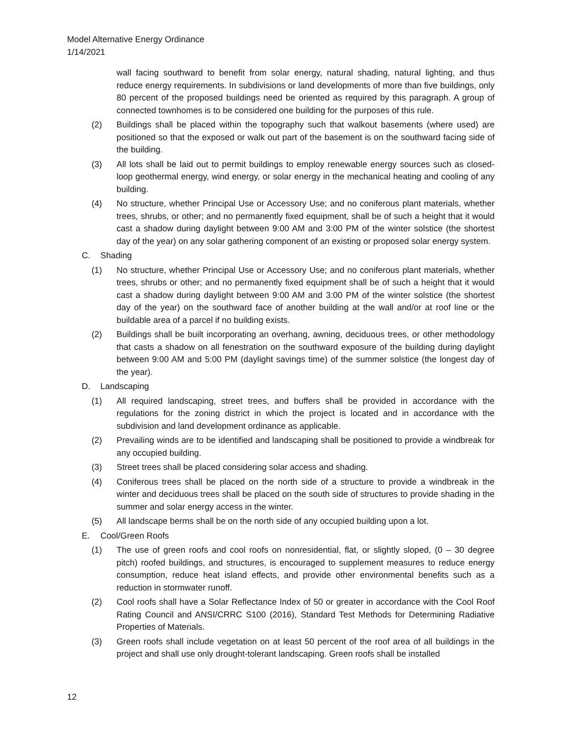Model Alternative Energy Ordinance
1/14/2021
wall facing southward to benefit from solar energy, natural shading, natural lighting, and thus reduce energy requirements. In subdivisions or land developments of more than five buildings, only 80 percent of the proposed buildings need be oriented as required by this paragraph. A group of connected townhomes is to be considered one building for the purposes of this rule.
(2) Buildings shall be placed within the topography such that walkout basements (where used) are positioned so that the exposed or walk out part of the basement is on the southward facing side of the building.
(3) All lots shall be laid out to permit buildings to employ renewable energy sources such as closed-loop geothermal energy, wind energy, or solar energy in the mechanical heating and cooling of any building.
(4) No structure, whether Principal Use or Accessory Use; and no coniferous plant materials, whether trees, shrubs, or other; and no permanently fixed equipment, shall be of such a height that it would cast a shadow during daylight between 9:00 AM and 3:00 PM of the winter solstice (the shortest day of the year) on any solar gathering component of an existing or proposed solar energy system.
C. Shading
(1) No structure, whether Principal Use or Accessory Use; and no coniferous plant materials, whether trees, shrubs or other; and no permanently fixed equipment shall be of such a height that it would cast a shadow during daylight between 9:00 AM and 3:00 PM of the winter solstice (the shortest day of the year) on the southward face of another building at the wall and/or at roof line or the buildable area of a parcel if no building exists.
(2) Buildings shall be built incorporating an overhang, awning, deciduous trees, or other methodology that casts a shadow on all fenestration on the southward exposure of the building during daylight between 9:00 AM and 5:00 PM (daylight savings time) of the summer solstice (the longest day of the year).
D. Landscaping
(1) All required landscaping, street trees, and buffers shall be provided in accordance with the regulations for the zoning district in which the project is located and in accordance with the subdivision and land development ordinance as applicable.
(2) Prevailing winds are to be identified and landscaping shall be positioned to provide a windbreak for any occupied building.
(3) Street trees shall be placed considering solar access and shading.
(4) Coniferous trees shall be placed on the north side of a structure to provide a windbreak in the winter and deciduous trees shall be placed on the south side of structures to provide shading in the summer and solar energy access in the winter.
(5) All landscape berms shall be on the north side of any occupied building upon a lot.
E. Cool/Green Roofs
(1) The use of green roofs and cool roofs on nonresidential, flat, or slightly sloped, (0 – 30 degree pitch) roofed buildings, and structures, is encouraged to supplement measures to reduce energy consumption, reduce heat island effects, and provide other environmental benefits such as a reduction in stormwater runoff.
(2) Cool roofs shall have a Solar Reflectance Index of 50 or greater in accordance with the Cool Roof Rating Council and ANSI/CRRC S100 (2016), Standard Test Methods for Determining Radiative Properties of Materials.
(3) Green roofs shall include vegetation on at least 50 percent of the roof area of all buildings in the project and shall use only drought-tolerant landscaping. Green roofs shall be installed
12